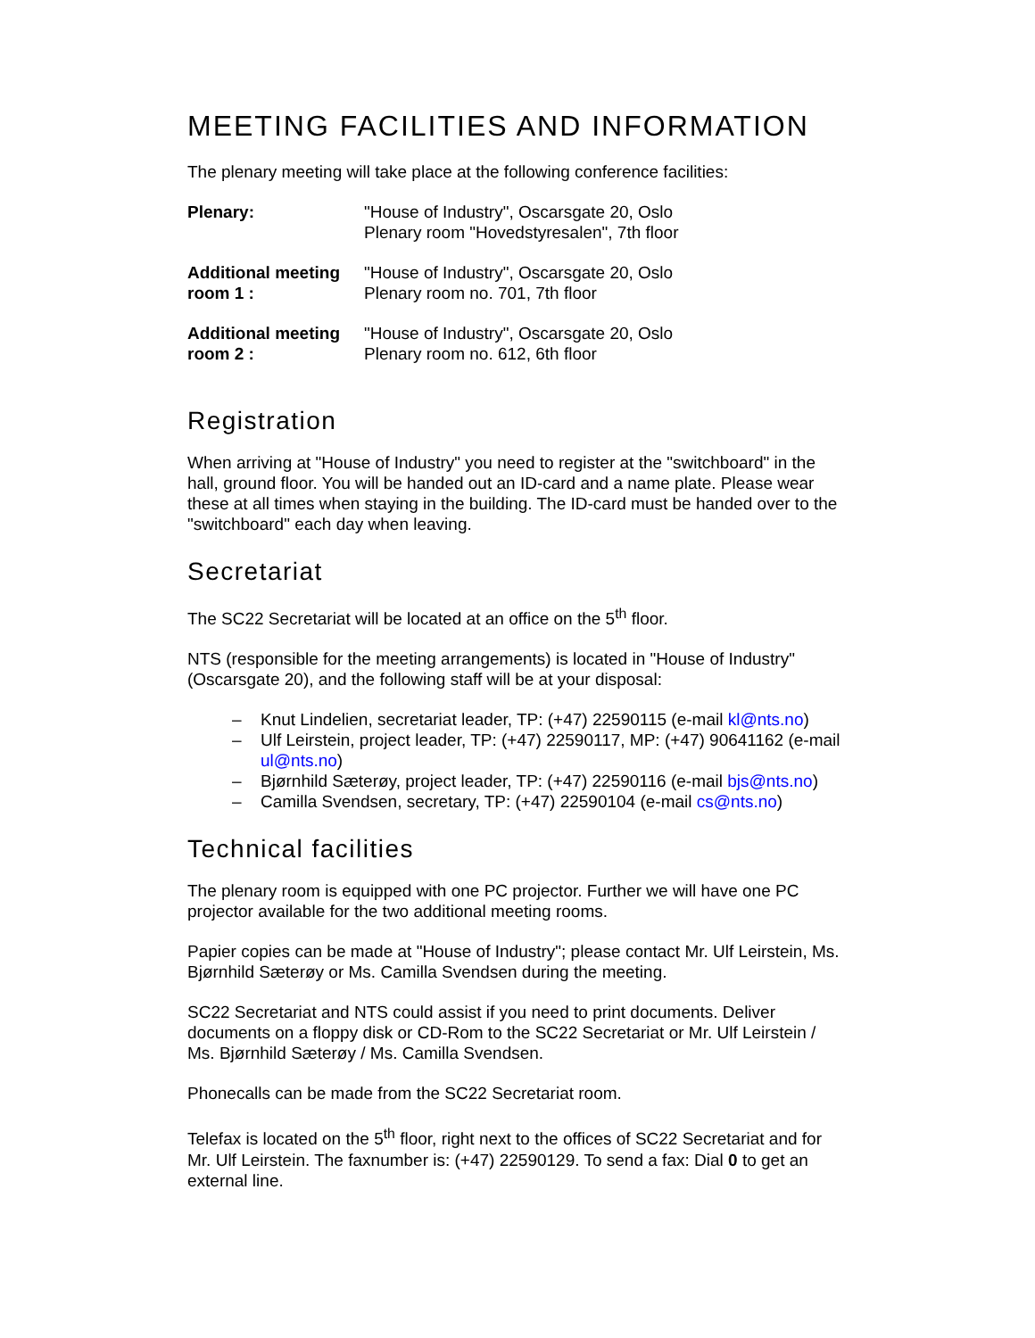MEETING FACILITIES AND INFORMATION
The plenary meeting will take place at the following conference facilities:
| Plenary: | "House of Industry", Oscarsgate 20, Oslo Plenary room "Hovedstyresalen", 7th floor |
| Additional meeting room 1 : | "House of Industry", Oscarsgate 20, Oslo Plenary room no. 701, 7th floor |
| Additional meeting room 2 : | "House of Industry", Oscarsgate 20, Oslo Plenary room no. 612, 6th floor |
Registration
When arriving at "House of Industry" you need to register at the "switchboard" in the hall, ground floor. You will be handed out an ID-card and a name plate. Please wear these at all times when staying in the building. The ID-card must be handed over to the "switchboard" each day when leaving.
Secretariat
The SC22 Secretariat will be located at an office on the 5<sup>th</sup> floor.
NTS (responsible for the meeting arrangements) is located in "House of Industry" (Oscarsgate 20), and the following staff will be at your disposal:
– Knut Lindelien, secretariat leader, TP: (+47) 22590115 (e-mail kl@nts.no)
– Ulf Leirstein, project leader, TP: (+47) 22590117, MP: (+47) 90641162 (e-mail ul@nts.no)
– Bjørnhild Sæterøy, project leader, TP: (+47) 22590116 (e-mail bjs@nts.no)
– Camilla Svendsen, secretary, TP: (+47) 22590104 (e-mail cs@nts.no)
Technical facilities
The plenary room is equipped with one PC projector. Further we will have one PC projector available for the two additional meeting rooms.
Papier copies can be made at "House of Industry"; please contact Mr. Ulf Leirstein, Ms. Bjørnhild Sæterøy or Ms. Camilla Svendsen during the meeting.
SC22 Secretariat and NTS could assist if you need to print documents. Deliver documents on a floppy disk or CD-Rom to the SC22 Secretariat or Mr. Ulf Leirstein / Ms. Bjørnhild Sæterøy / Ms. Camilla Svendsen.
Phonecalls can be made from the SC22 Secretariat room.
Telefax is located on the 5<sup>th</sup> floor, right next to the offices of SC22 Secretariat and for Mr. Ulf Leirstein. The faxnumber is: (+47) 22590129. To send a fax: Dial 0 to get an external line.